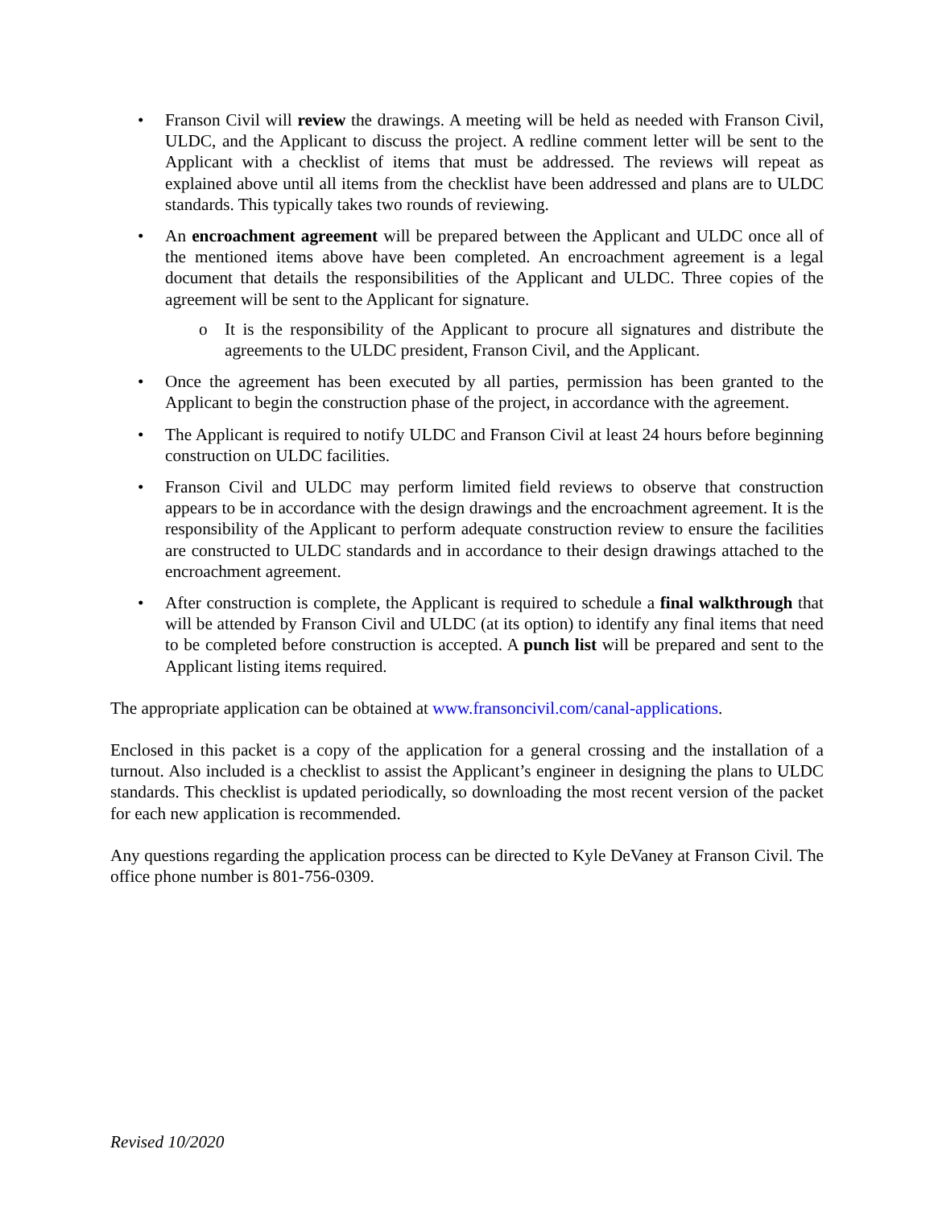• Franson Civil will review the drawings. A meeting will be held as needed with Franson Civil, ULDC, and the Applicant to discuss the project. A redline comment letter will be sent to the Applicant with a checklist of items that must be addressed. The reviews will repeat as explained above until all items from the checklist have been addressed and plans are to ULDC standards. This typically takes two rounds of reviewing.
• An encroachment agreement will be prepared between the Applicant and ULDC once all of the mentioned items above have been completed. An encroachment agreement is a legal document that details the responsibilities of the Applicant and ULDC. Three copies of the agreement will be sent to the Applicant for signature.
o It is the responsibility of the Applicant to procure all signatures and distribute the agreements to the ULDC president, Franson Civil, and the Applicant.
• Once the agreement has been executed by all parties, permission has been granted to the Applicant to begin the construction phase of the project, in accordance with the agreement.
• The Applicant is required to notify ULDC and Franson Civil at least 24 hours before beginning construction on ULDC facilities.
• Franson Civil and ULDC may perform limited field reviews to observe that construction appears to be in accordance with the design drawings and the encroachment agreement. It is the responsibility of the Applicant to perform adequate construction review to ensure the facilities are constructed to ULDC standards and in accordance to their design drawings attached to the encroachment agreement.
• After construction is complete, the Applicant is required to schedule a final walkthrough that will be attended by Franson Civil and ULDC (at its option) to identify any final items that need to be completed before construction is accepted. A punch list will be prepared and sent to the Applicant listing items required.
The appropriate application can be obtained at www.fransoncivil.com/canal-applications.
Enclosed in this packet is a copy of the application for a general crossing and the installation of a turnout. Also included is a checklist to assist the Applicant’s engineer in designing the plans to ULDC standards. This checklist is updated periodically, so downloading the most recent version of the packet for each new application is recommended.
Any questions regarding the application process can be directed to Kyle DeVaney at Franson Civil. The office phone number is 801-756-0309.
Revised 10/2020